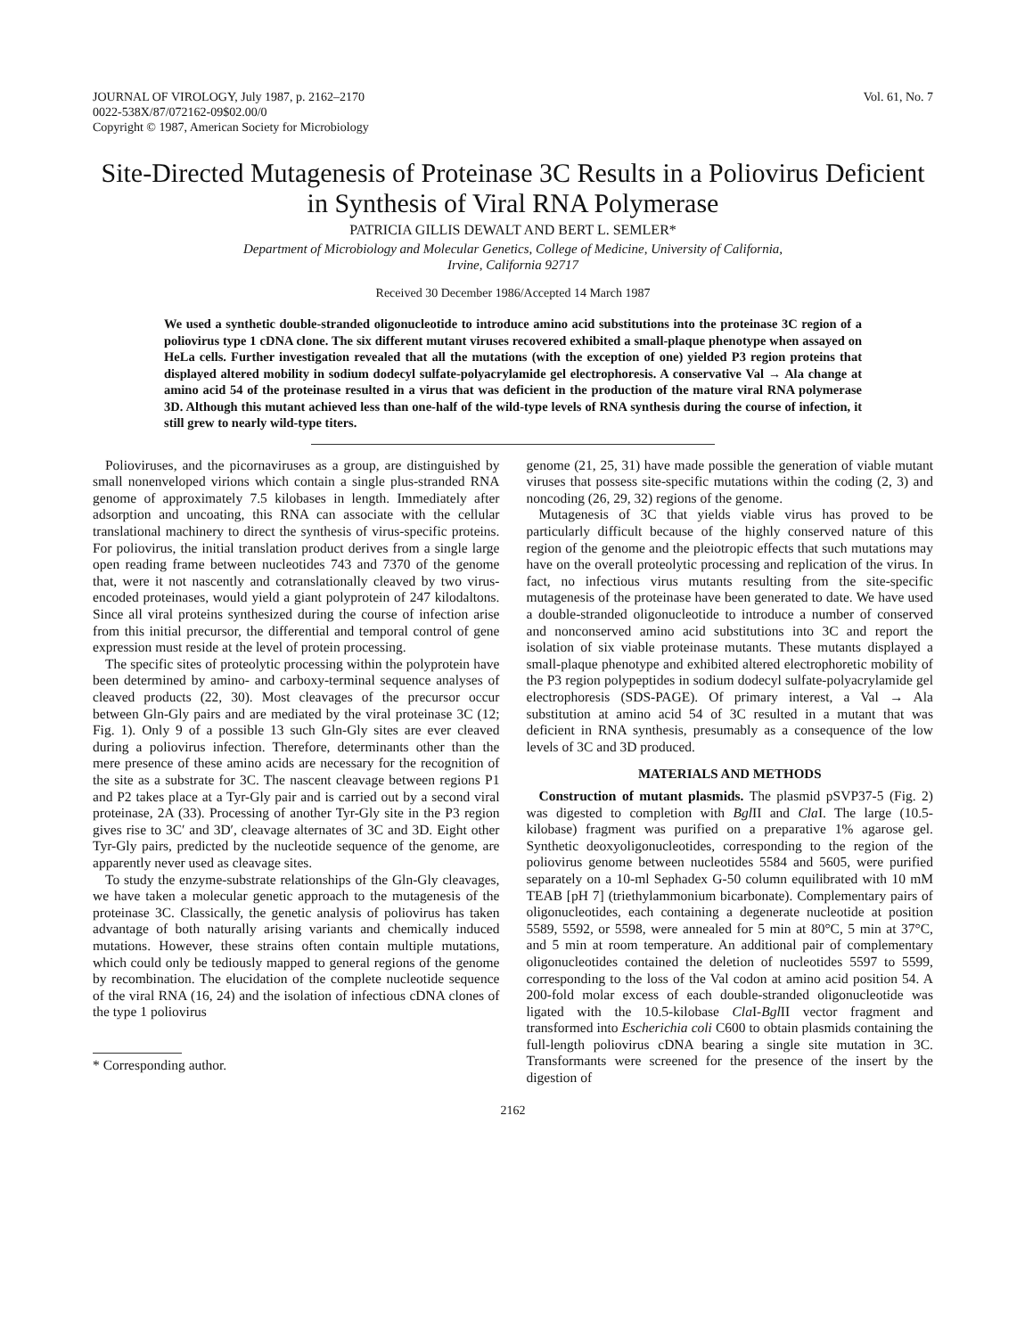JOURNAL OF VIROLOGY, July 1987, p. 2162–2170
0022-538X/87/072162-09$02.00/0
Copyright © 1987, American Society for Microbiology
Vol. 61, No. 7
Site-Directed Mutagenesis of Proteinase 3C Results in a Poliovirus Deficient in Synthesis of Viral RNA Polymerase
PATRICIA GILLIS DEWALT AND BERT L. SEMLER*
Department of Microbiology and Molecular Genetics, College of Medicine, University of California,
Irvine, California 92717
Received 30 December 1986/Accepted 14 March 1987
We used a synthetic double-stranded oligonucleotide to introduce amino acid substitutions into the proteinase 3C region of a poliovirus type 1 cDNA clone. The six different mutant viruses recovered exhibited a small-plaque phenotype when assayed on HeLa cells. Further investigation revealed that all the mutations (with the exception of one) yielded P3 region proteins that displayed altered mobility in sodium dodecyl sulfate-polyacrylamide gel electrophoresis. A conservative Val → Ala change at amino acid 54 of the proteinase resulted in a virus that was deficient in the production of the mature viral RNA polymerase 3D. Although this mutant achieved less than one-half of the wild-type levels of RNA synthesis during the course of infection, it still grew to nearly wild-type titers.
Polioviruses, and the picornaviruses as a group, are distinguished by small nonenveloped virions which contain a single plus-stranded RNA genome of approximately 7.5 kilobases in length. Immediately after adsorption and uncoating, this RNA can associate with the cellular translational machinery to direct the synthesis of virus-specific proteins. For poliovirus, the initial translation product derives from a single large open reading frame between nucleotides 743 and 7370 of the genome that, were it not nascently and cotranslationally cleaved by two virus-encoded proteinases, would yield a giant polyprotein of 247 kilodaltons. Since all viral proteins synthesized during the course of infection arise from this initial precursor, the differential and temporal control of gene expression must reside at the level of protein processing.
The specific sites of proteolytic processing within the polyprotein have been determined by amino- and carboxy-terminal sequence analyses of cleaved products (22, 30). Most cleavages of the precursor occur between Gln-Gly pairs and are mediated by the viral proteinase 3C (12; Fig. 1). Only 9 of a possible 13 such Gln-Gly sites are ever cleaved during a poliovirus infection. Therefore, determinants other than the mere presence of these amino acids are necessary for the recognition of the site as a substrate for 3C. The nascent cleavage between regions P1 and P2 takes place at a Tyr-Gly pair and is carried out by a second viral proteinase, 2A (33). Processing of another Tyr-Gly site in the P3 region gives rise to 3C′ and 3D′, cleavage alternates of 3C and 3D. Eight other Tyr-Gly pairs, predicted by the nucleotide sequence of the genome, are apparently never used as cleavage sites.
To study the enzyme-substrate relationships of the Gln-Gly cleavages, we have taken a molecular genetic approach to the mutagenesis of the proteinase 3C. Classically, the genetic analysis of poliovirus has taken advantage of both naturally arising variants and chemically induced mutations. However, these strains often contain multiple mutations, which could only be tediously mapped to general regions of the genome by recombination. The elucidation of the complete nucleotide sequence of the viral RNA (16, 24) and the isolation of infectious cDNA clones of the type 1 poliovirus
* Corresponding author.
genome (21, 25, 31) have made possible the generation of viable mutant viruses that possess site-specific mutations within the coding (2, 3) and noncoding (26, 29, 32) regions of the genome.
Mutagenesis of 3C that yields viable virus has proved to be particularly difficult because of the highly conserved nature of this region of the genome and the pleiotropic effects that such mutations may have on the overall proteolytic processing and replication of the virus. In fact, no infectious virus mutants resulting from the site-specific mutagenesis of the proteinase have been generated to date. We have used a double-stranded oligonucleotide to introduce a number of conserved and nonconserved amino acid substitutions into 3C and report the isolation of six viable proteinase mutants. These mutants displayed a small-plaque phenotype and exhibited altered electrophoretic mobility of the P3 region polypeptides in sodium dodecyl sulfate-polyacrylamide gel electrophoresis (SDS-PAGE). Of primary interest, a Val → Ala substitution at amino acid 54 of 3C resulted in a mutant that was deficient in RNA synthesis, presumably as a consequence of the low levels of 3C and 3D produced.
MATERIALS AND METHODS
Construction of mutant plasmids. The plasmid pSVP37-5 (Fig. 2) was digested to completion with Bgl II and Cla I. The large (10.5-kilobase) fragment was purified on a preparative 1% agarose gel. Synthetic deoxyoligonucleotides, corresponding to the region of the poliovirus genome between nucleotides 5584 and 5605, were purified separately on a 10-ml Sephadex G-50 column equilibrated with 10 mM TEAB [pH 7] (triethylammonium bicarbonate). Complementary pairs of oligonucleotides, each containing a degenerate nucleotide at position 5589, 5592, or 5598, were annealed for 5 min at 80°C, 5 min at 37°C, and 5 min at room temperature. An additional pair of complementary oligonucleotides contained the deletion of nucleotides 5597 to 5599, corresponding to the loss of the Val codon at amino acid position 54. A 200-fold molar excess of each double-stranded oligonucleotide was ligated with the 10.5-kilobase Cla I-Bgl II vector fragment and transformed into Escherichia coli C600 to obtain plasmids containing the full-length poliovirus cDNA bearing a single site mutation in 3C. Transformants were screened for the presence of the insert by the digestion of
2162